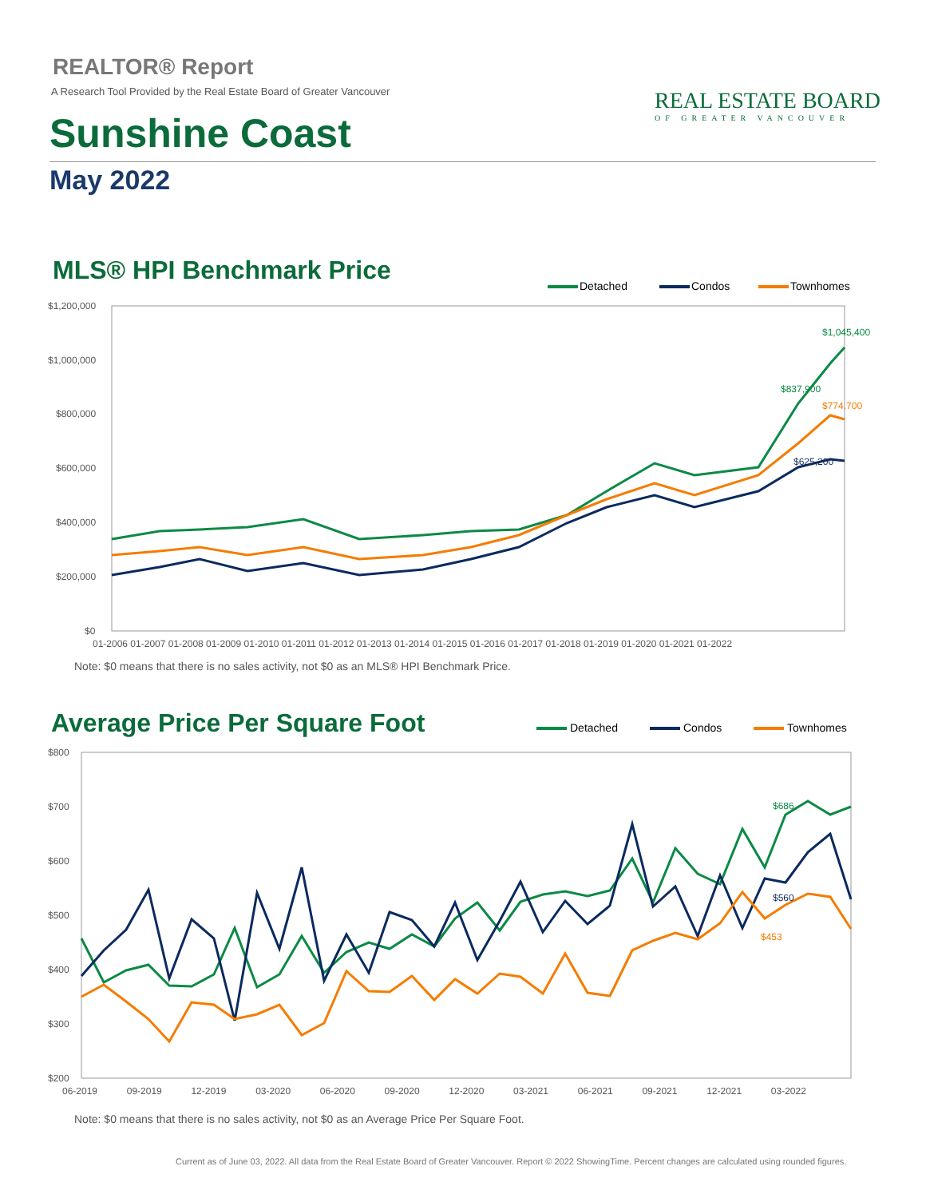REALTOR® Report
A Research Tool Provided by the Real Estate Board of Greater Vancouver
REAL ESTATE BOARD
OF GREATER VANCOUVER
Sunshine Coast
May 2022
MLS® HPI Benchmark Price
Detached
Condos
Townhomes
$1,200,000
$1,000,000
$800,000
$600,000
$400,000
$200,000
$0
01-2006 01-2007 01-2008 01-2009 01-2010 01-2011 01-2012 01-2013 01-2014 01-2015 01-2016 01-2017 01-2018 01-2019 01-2020 01-2021 01-2022
$1,045,400
$837,900
$774,700
$625,200
Note: $0 means that there is no sales activity, not $0 as an MLS® HPI Benchmark Price.
Average Price Per Square Foot
Detached
Condos
Townhomes
$800
$700
$600
$500
$400
$300
$200
06-2019 09-2019 12-2019 03-2020 06-2020 09-2020 12-2020 03-2021 06-2021 09-2021 12-2021 03-2022
$686
$560
$453
Note: $0 means that there is no sales activity, not $0 as an Average Price Per Square Foot.
Current as of June 03, 2022. All data from the Real Estate Board of Greater Vancouver. Report © 2022 ShowingTime. Percent changes are calculated using rounded figures.